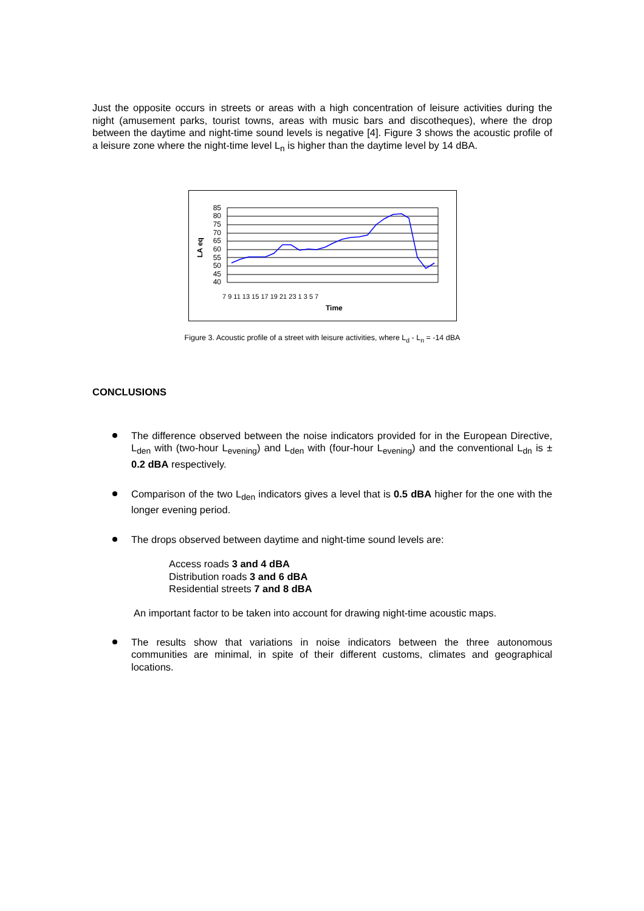Just the opposite occurs in streets or areas with a high concentration of leisure activities during the night (amusement parks, tourist towns, areas with music bars and discotheques), where the drop between the daytime and night-time sound levels is negative [4]. Figure 3 shows the acoustic profile of a leisure zone where the night-time level L<sub>n</sub> is higher than the daytime level by 14 dBA.
LA eq
85
80
75
70
65
60
55
50
45
40
7 9 11 13 15 17 19 21 23 1 3 5 7
Time
Figure 3. Acoustic profile of a street with leisure activities, where L<sub>d</sub> - L<sub>n</sub> = -14 dBA
CONCLUSIONS
The difference observed between the noise indicators provided for in the European Directive, L<sub>den</sub> with (two-hour L<sub>evening</sub>) and L<sub>den</sub> with (four-hour L<sub>evening</sub>) and the conventional L<sub>dn</sub> is ± 0.2 dBA respectively.
Comparison of the two L<sub>den</sub> indicators gives a level that is 0.5 dBA higher for the one with the longer evening period.
The drops observed between daytime and night-time sound levels are:
Access roads 3 and 4 dBA
Distribution roads 3 and 6 dBA
Residential streets 7 and 8 dBA
An important factor to be taken into account for drawing night-time acoustic maps.
The results show that variations in noise indicators between the three autonomous communities are minimal, in spite of their different customs, climates and geographical locations.